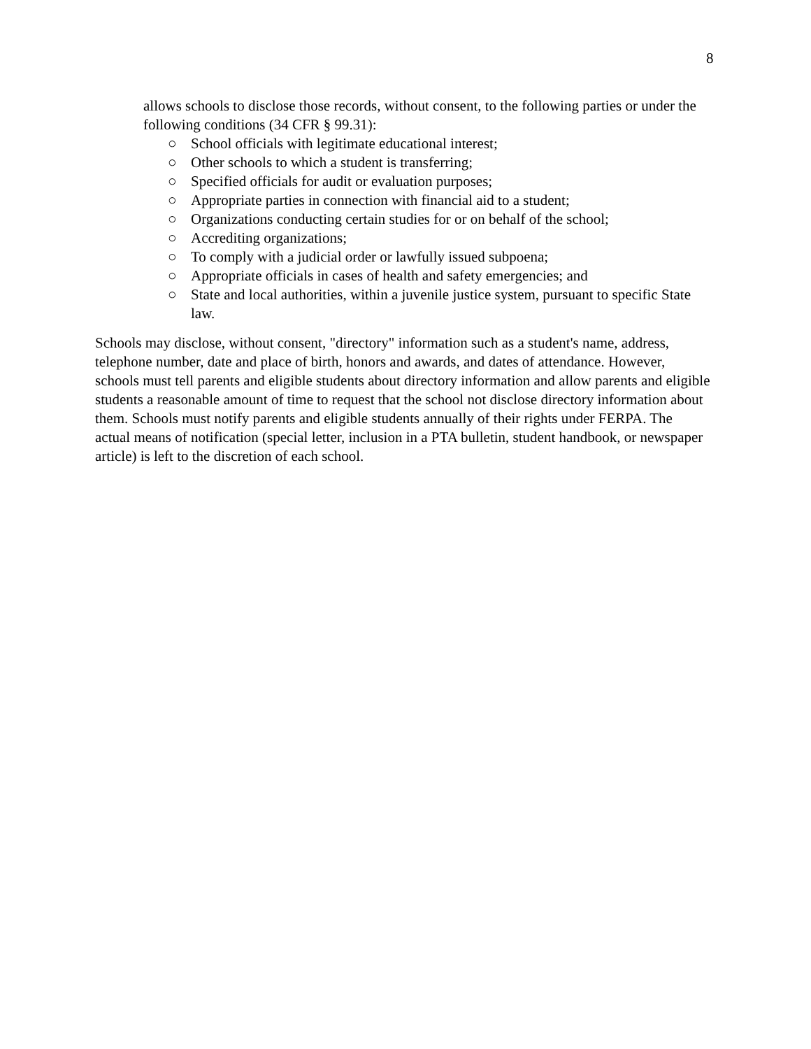8
allows schools to disclose those records, without consent, to the following parties or under the following conditions (34 CFR § 99.31):
○ School officials with legitimate educational interest;
○ Other schools to which a student is transferring;
○ Specified officials for audit or evaluation purposes;
○ Appropriate parties in connection with financial aid to a student;
○ Organizations conducting certain studies for or on behalf of the school;
○ Accrediting organizations;
○ To comply with a judicial order or lawfully issued subpoena;
○ Appropriate officials in cases of health and safety emergencies; and
○ State and local authorities, within a juvenile justice system, pursuant to specific State law.
Schools may disclose, without consent, "directory" information such as a student's name, address, telephone number, date and place of birth, honors and awards, and dates of attendance. However, schools must tell parents and eligible students about directory information and allow parents and eligible students a reasonable amount of time to request that the school not disclose directory information about them. Schools must notify parents and eligible students annually of their rights under FERPA. The actual means of notification (special letter, inclusion in a PTA bulletin, student handbook, or newspaper article) is left to the discretion of each school.